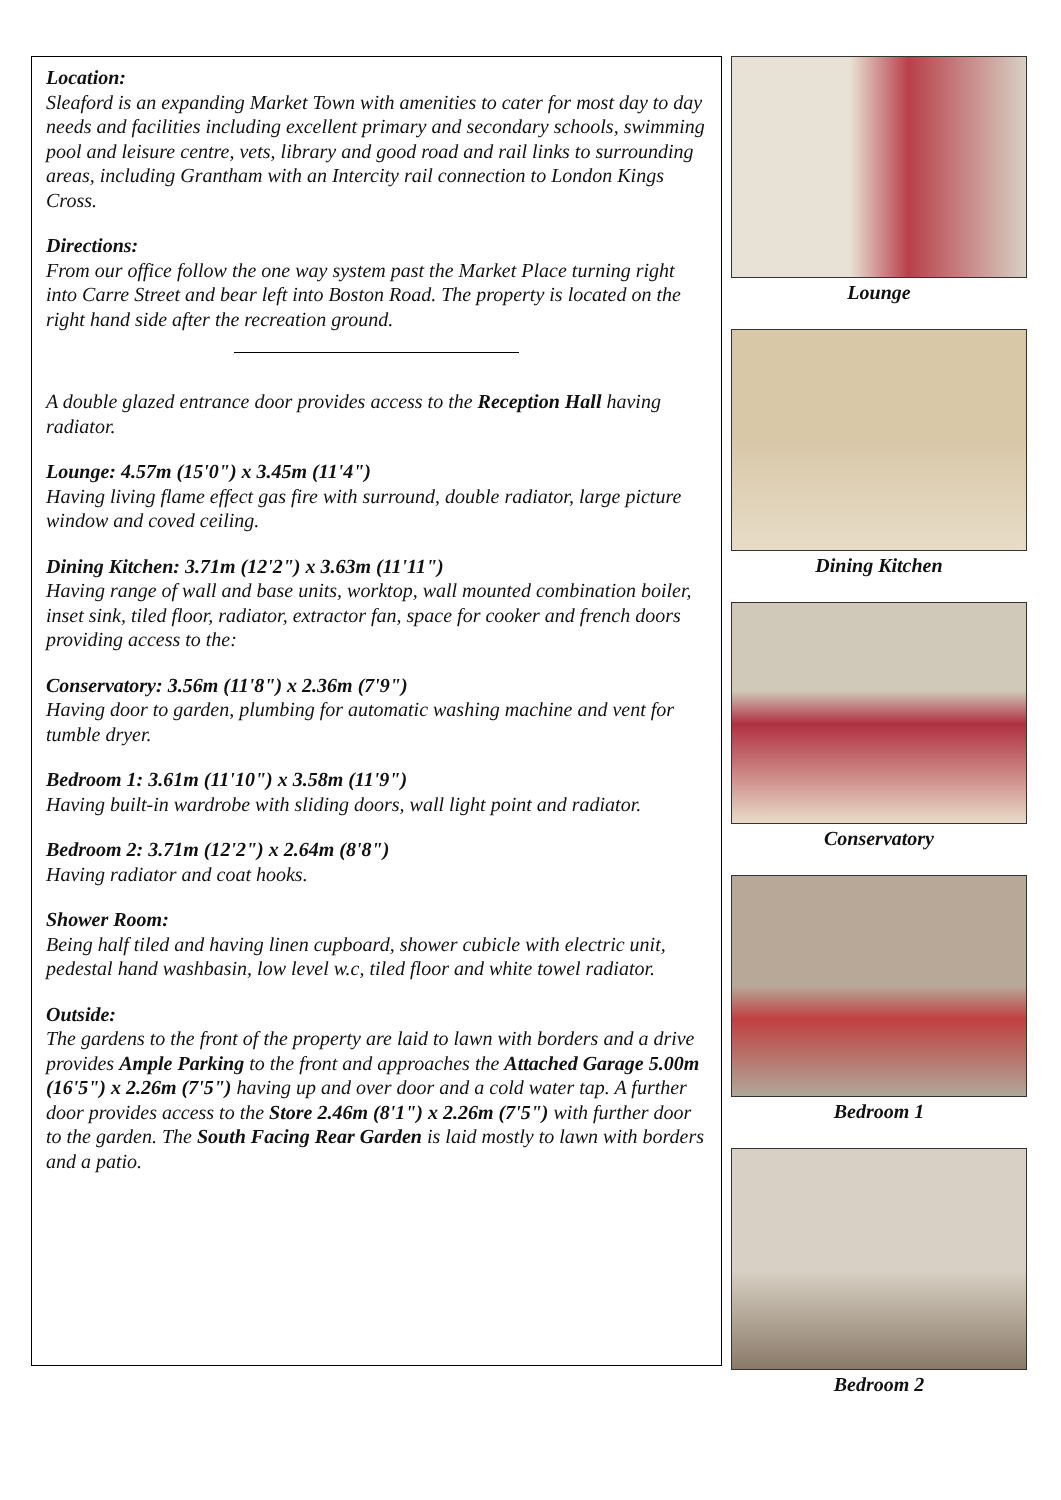Location:
Sleaford is an expanding Market Town with amenities to cater for most day to day needs and facilities including excellent primary and secondary schools, swimming pool and leisure centre, vets, library and good road and rail links to surrounding areas, including Grantham with an Intercity rail connection to London Kings Cross.
Directions:
From our office follow the one way system past the Market Place turning right into Carre Street and bear left into Boston Road. The property is located on the right hand side after the recreation ground.
A double glazed entrance door provides access to the Reception Hall having radiator.
Lounge: 4.57m (15'0") x 3.45m (11'4")
Having living flame effect gas fire with surround, double radiator, large picture window and coved ceiling.
Dining Kitchen: 3.71m (12'2") x 3.63m (11'11")
Having range of wall and base units, worktop, wall mounted combination boiler, inset sink, tiled floor, radiator, extractor fan, space for cooker and french doors providing access to the:
Conservatory: 3.56m (11'8") x 2.36m (7'9")
Having door to garden, plumbing for automatic washing machine and vent for tumble dryer.
Bedroom 1: 3.61m (11'10") x 3.58m (11'9")
Having built-in wardrobe with sliding doors, wall light point and radiator.
Bedroom 2: 3.71m (12'2") x 2.64m (8'8")
Having radiator and coat hooks.
Shower Room:
Being half tiled and having linen cupboard, shower cubicle with electric unit, pedestal hand washbasin, low level w.c, tiled floor and white towel radiator.
Outside:
The gardens to the front of the property are laid to lawn with borders and a drive provides Ample Parking to the front and approaches the Attached Garage 5.00m (16'5") x 2.26m (7'5") having up and over door and a cold water tap. A further door provides access to the Store 2.46m (8'1") x 2.26m (7'5") with further door to the garden. The South Facing Rear Garden is laid mostly to lawn with borders and a patio.
Lounge
Dining Kitchen
Conservatory
Bedroom 1
Bedroom 2